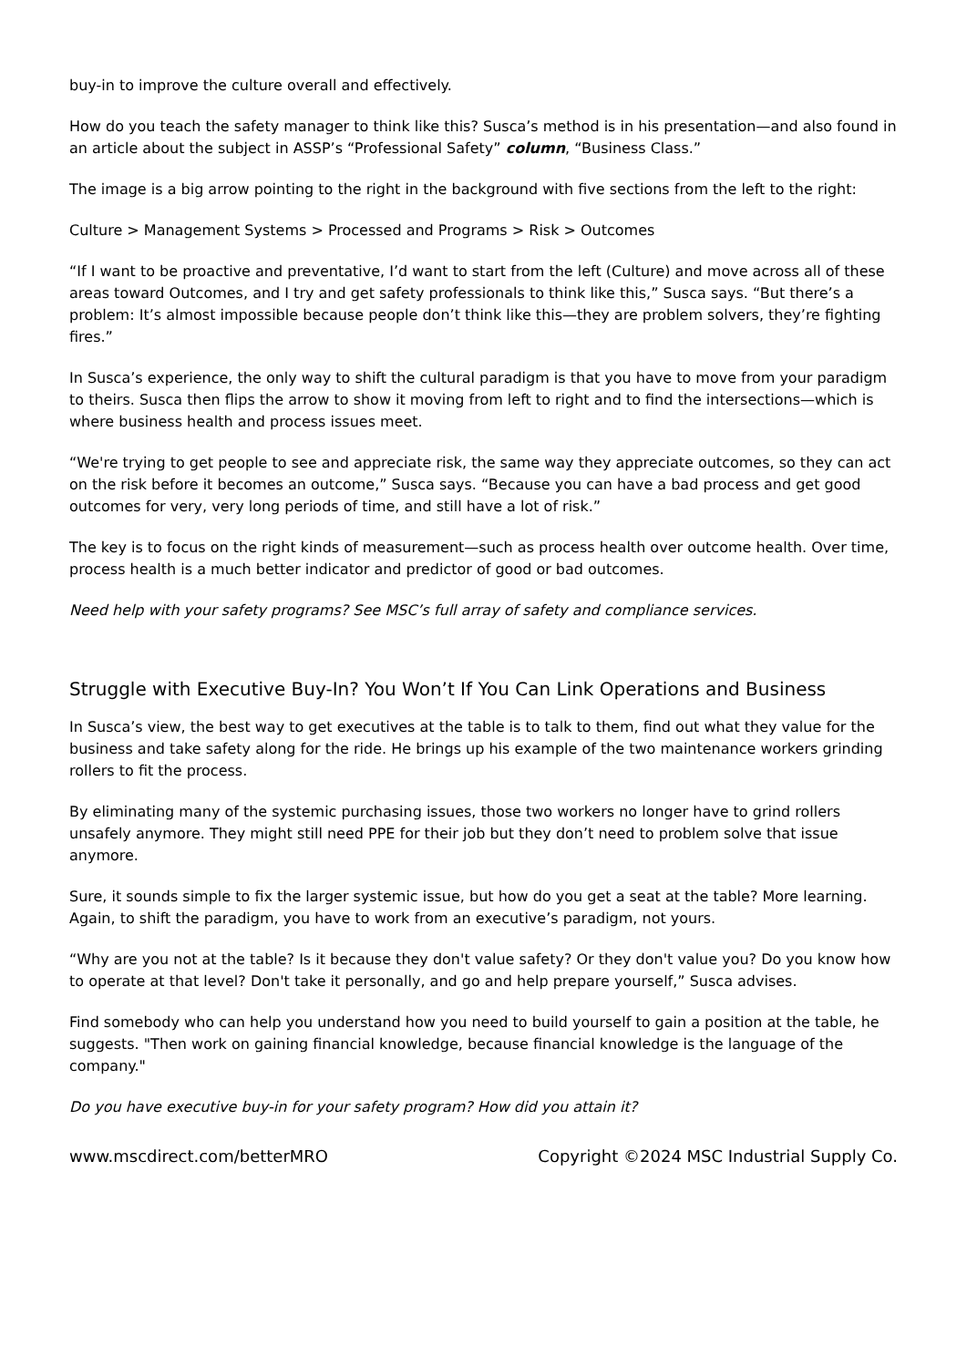buy-in to improve the culture overall and effectively.
How do you teach the safety manager to think like this? Susca’s method is in his presentation—and also found in an article about the subject in ASSP’s “Professional Safety” column, “Business Class.”
The image is a big arrow pointing to the right in the background with five sections from the left to the right:
Culture > Management Systems > Processed and Programs > Risk > Outcomes
“If I want to be proactive and preventative, I’d want to start from the left (Culture) and move across all of these areas toward Outcomes, and I try and get safety professionals to think like this,” Susca says. “But there’s a problem: It’s almost impossible because people don’t think like this—they are problem solvers, they’re fighting fires.”
In Susca’s experience, the only way to shift the cultural paradigm is that you have to move from your paradigm to theirs. Susca then flips the arrow to show it moving from left to right and to find the intersections—which is where business health and process issues meet.
“We're trying to get people to see and appreciate risk, the same way they appreciate outcomes, so they can act on the risk before it becomes an outcome,” Susca says. “Because you can have a bad process and get good outcomes for very, very long periods of time, and still have a lot of risk.”
The key is to focus on the right kinds of measurement—such as process health over outcome health. Over time, process health is a much better indicator and predictor of good or bad outcomes.
Need help with your safety programs? See MSC’s full array of safety and compliance services.
Struggle with Executive Buy-In? You Won’t If You Can Link Operations and Business
In Susca’s view, the best way to get executives at the table is to talk to them, find out what they value for the business and take safety along for the ride. He brings up his example of the two maintenance workers grinding rollers to fit the process.
By eliminating many of the systemic purchasing issues, those two workers no longer have to grind rollers unsafely anymore. They might still need PPE for their job but they don’t need to problem solve that issue anymore.
Sure, it sounds simple to fix the larger systemic issue, but how do you get a seat at the table? More learning. Again, to shift the paradigm, you have to work from an executive’s paradigm, not yours.
“Why are you not at the table? Is it because they don't value safety? Or they don't value you? Do you know how to operate at that level? Don't take it personally, and go and help prepare yourself,” Susca advises.
Find somebody who can help you understand how you need to build yourself to gain a position at the table, he suggests. "Then work on gaining financial knowledge, because financial knowledge is the language of the company."
Do you have executive buy-in for your safety program? How did you attain it?
www.mscdirect.com/betterMRO Copyright ©2024 MSC Industrial Supply Co.